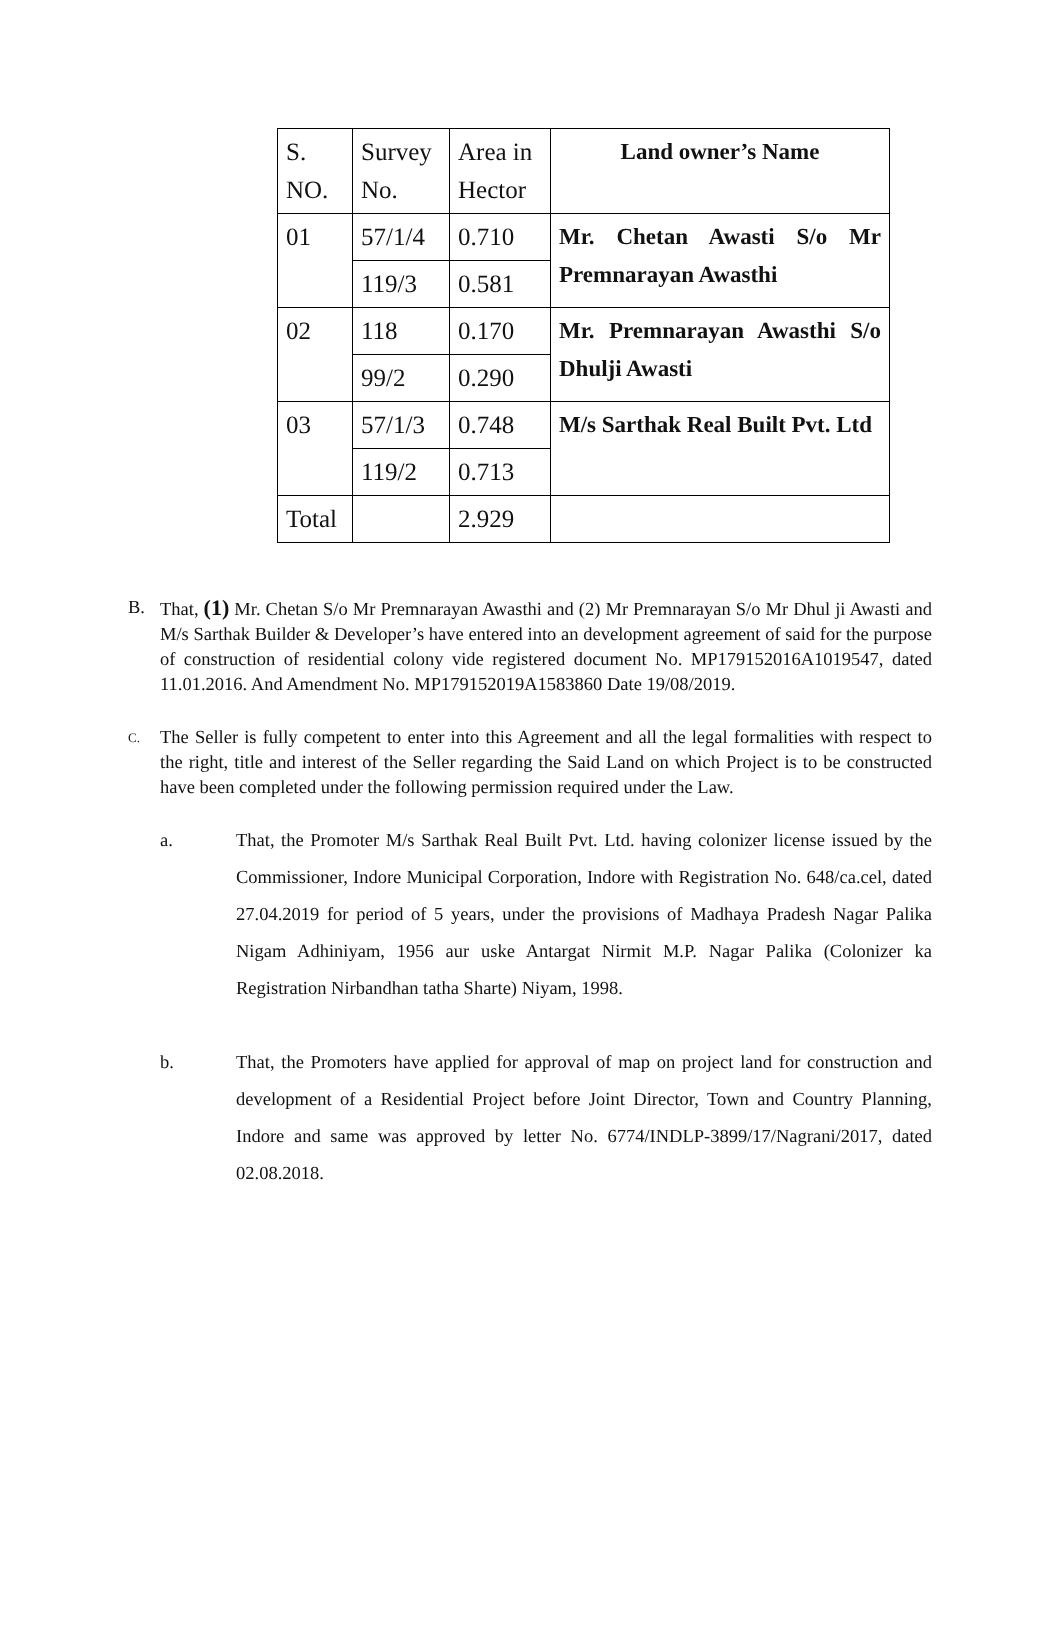| S. NO. | Survey No. | Area in Hector | Land owner’s Name |
| --- | --- | --- | --- |
| 01 | 57/1/4 | 0.710 | Mr. Chetan Awasti S/o Mr Premnarayan Awasthi |
| | 119/3 | 0.581 | |
| 02 | 118 | 0.170 | Mr. Premnarayan Awasthi S/o Dhulji Awasti |
| | 99/2 | 0.290 | |
| 03 | 57/1/3 | 0.748 | M/s Sarthak Real Built Pvt. Ltd |
| | 119/2 | 0.713 | |
| Total | | 2.929 | |
B. That, (1) Mr. Chetan S/o Mr Premnarayan Awasthi and (2) Mr Premnarayan S/o Mr Dhul ji Awasti and M/s Sarthak Builder & Developer’s have entered into an development agreement of said for the purpose of construction of residential colony vide registered document No. MP179152016A1019547, dated 11.01.2016. And Amendment No. MP179152019A1583860 Date 19/08/2019.
C.
The Seller is fully competent to enter into this Agreement and all the legal formalities with respect to the right, title and interest of the Seller regarding the Said Land on which Project is to be constructed have been completed under the following permission required under the Law.
a. That, the Promoter M/s Sarthak Real Built Pvt. Ltd. having colonizer license issued by the Commissioner, Indore Municipal Corporation, Indore with Registration No. 648/ca.cel, dated 27.04.2019 for period of 5 years, under the provisions of Madhaya Pradesh Nagar Palika Nigam Adhiniyam, 1956 aur uske Antargat Nirmit M.P. Nagar Palika (Colonizer ka Registration Nirbandhan tatha Sharte) Niyam, 1998.
b. That, the Promoters have applied for approval of map on project land for construction and development of a Residential Project before Joint Director, Town and Country Planning, Indore and same was approved by letter No. 6774/INDLP-3899/17/Nagrani/2017, dated 02.08.2018.